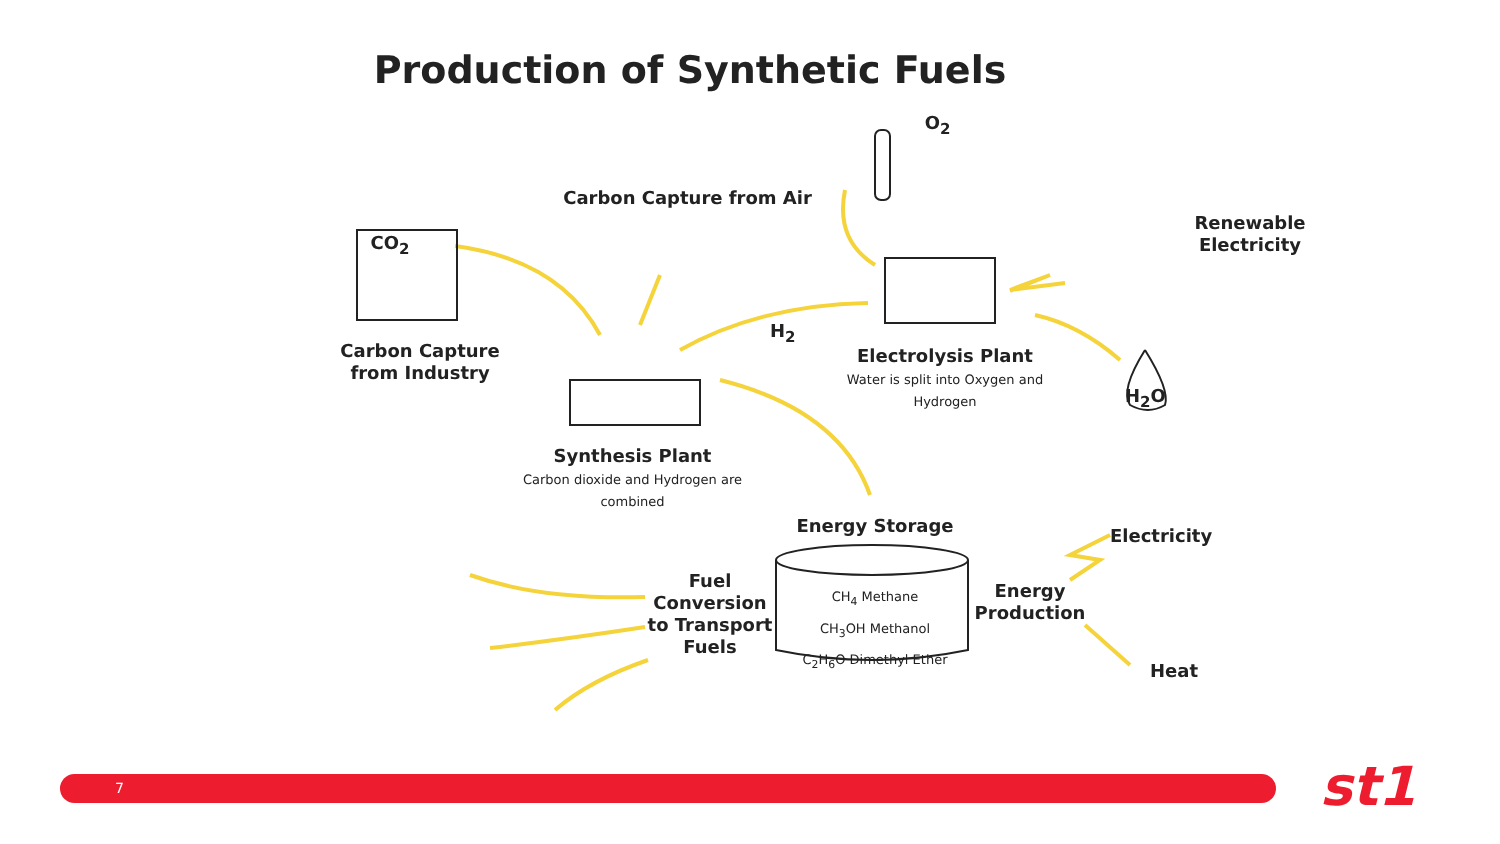Production of Synthetic Fuels
CO<sub>2</sub>
Carbon Capture from Air
O<sub>2</sub>
Renewable
Electricity
Carbon Capture
from Industry
H<sub>2</sub>
Electrolysis Plant
Water is split into Oxygen and Hydrogen
H<sub>2</sub>O
Synthesis Plant
Carbon dioxide and Hydrogen are combined
Energy Storage
CH<sub>4</sub> Methane
CH<sub>3</sub>OH Methanol
C<sub>2</sub>H<sub>6</sub>O Dimethyl Ether
Electricity
Energy
Production
Heat
Fuel
Conversion
to Transport
Fuels
7 st1